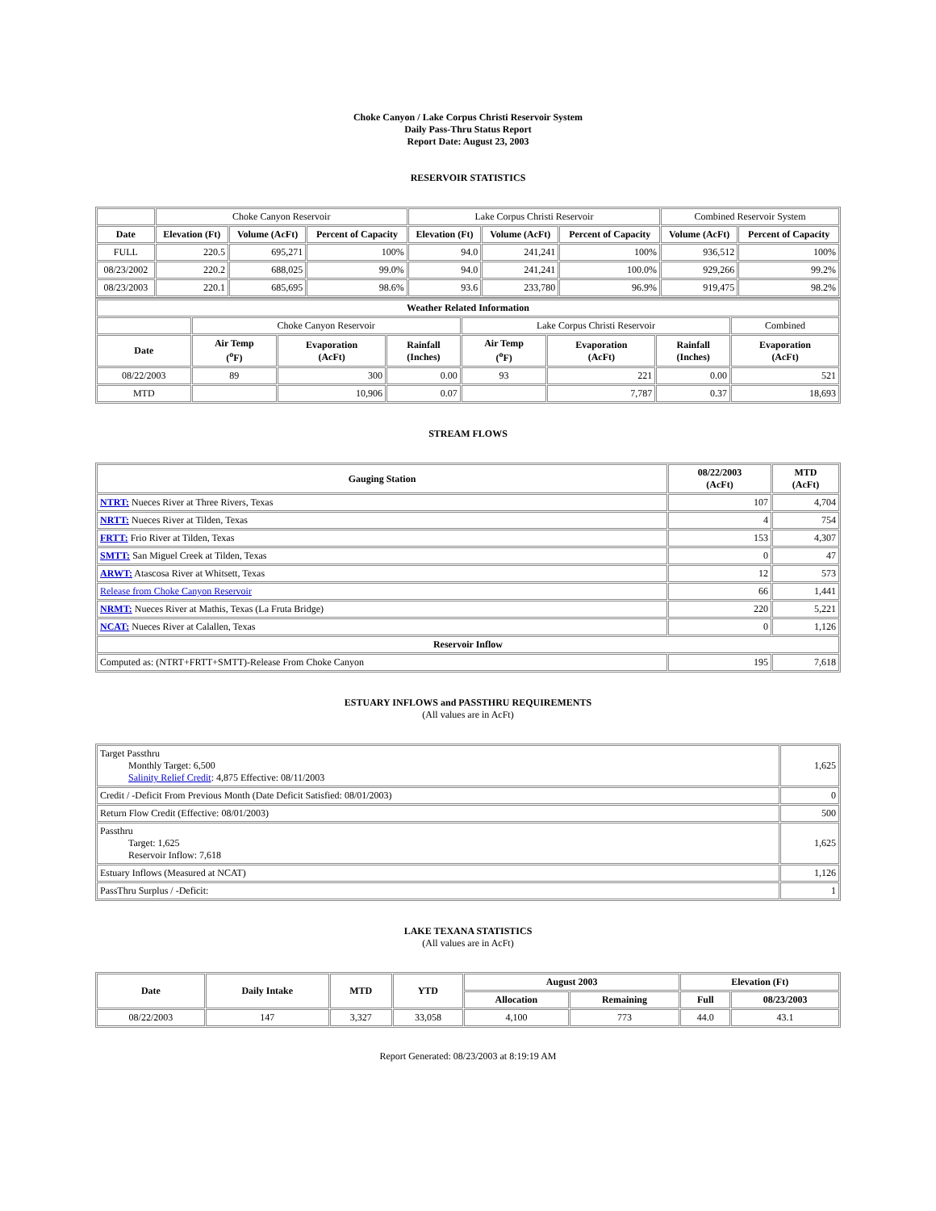Choke Canyon / Lake Corpus Christi Reservoir System
Daily Pass-Thru Status Report
Report Date: August 23, 2003
RESERVOIR STATISTICS
| | Choke Canyon Reservoir | | | Lake Corpus Christi Reservoir | | | Combined Reservoir System | |
| Date | Elevation (Ft) | Volume (AcFt) | Percent of Capacity | Elevation (Ft) | Volume (AcFt) | Percent of Capacity | Volume (AcFt) | Percent of Capacity |
| FULL | 220.5 | 695,271 | 100% | 94.0 | 241,241 | 100% | 936,512 | 100% |
| 08/23/2002 | 220.2 | 688,025 | 99.0% | 94.0 | 241,241 | 100.0% | 929,266 | 99.2% |
| 08/23/2003 | 220.1 | 685,695 | 98.6% | 93.6 | 233,780 | 96.9% | 919,475 | 98.2% |
| Weather Related Information | | | | | | | |
| --- | --- | --- | --- | --- | --- | --- | --- |
| | Choke Canyon Reservoir | | | Lake Corpus Christi Reservoir | | | Combined |
| Date | Air Temp (<sup>o</sup>F) | Evaporation (AcFt) | Rainfall (Inches) | Air Temp (<sup>o</sup>F) | Evaporation (AcFt) | Rainfall (Inches) | Evaporation (AcFt) |
| 08/22/2003 | 89 | 300 | 0.00 | 93 | 221 | 0.00 | 521 |
| MTD | | 10,906 | 0.07 | | 7,787 | 0.37 | 18,693 |
STREAM FLOWS
| Gauging Station | 08/22/2003 (AcFt) | MTD (AcFt) |
| --- | --- | --- |
| NTRT: Nueces River at Three Rivers, Texas | 107 | 4,704 |
| NRTT: Nueces River at Tilden, Texas | 4 | 754 |
| FRTT: Frio River at Tilden, Texas | 153 | 4,307 |
| SMTT: San Miguel Creek at Tilden, Texas | 0 | 47 |
| ARWT: Atascosa River at Whitsett, Texas | 12 | 573 |
| Release from Choke Canyon Reservoir | 66 | 1,441 |
| NRMT: Nueces River at Mathis, Texas (La Fruta Bridge) | 220 | 5,221 |
| NCAT: Nueces River at Calallen, Texas | 0 | 1,126 |
| Reservoir Inflow | | |
| Computed as: (NTRT+FRTT+SMTT)-Release From Choke Canyon | 195 | 7,618 |
ESTUARY INFLOWS and PASSTHRU REQUIREMENTS
(All values are in AcFt)
| Target Passthru Monthly Target: 6,500 Salinity Relief Credit : 4,875 Effective: 08/11/2003 | 1,625 |
| Credit / -Deficit From Previous Month (Date Deficit Satisfied: 08/01/2003) | 0 |
| Return Flow Credit (Effective: 08/01/2003) | 500 |
| Passthru Target: 1,625 Reservoir Inflow: 7,618 | 1,625 |
| Estuary Inflows (Measured at NCAT) | 1,126 |
| PassThru Surplus / -Deficit: | 1 |
LAKE TEXANA STATISTICS
(All values are in AcFt)
| Date | Daily Intake | MTD | YTD | August 2003 | | Elevation (Ft) | |
| --- | --- | --- | --- | --- | --- | --- | --- |
| | | | | Allocation | Remaining | Full | 08/23/2003 |
| 08/22/2003 | 147 | 3,327 | 33,058 | 4,100 | 773 | 44.0 | 43.1 |
Report Generated: 08/23/2003 at 8:19:19 AM